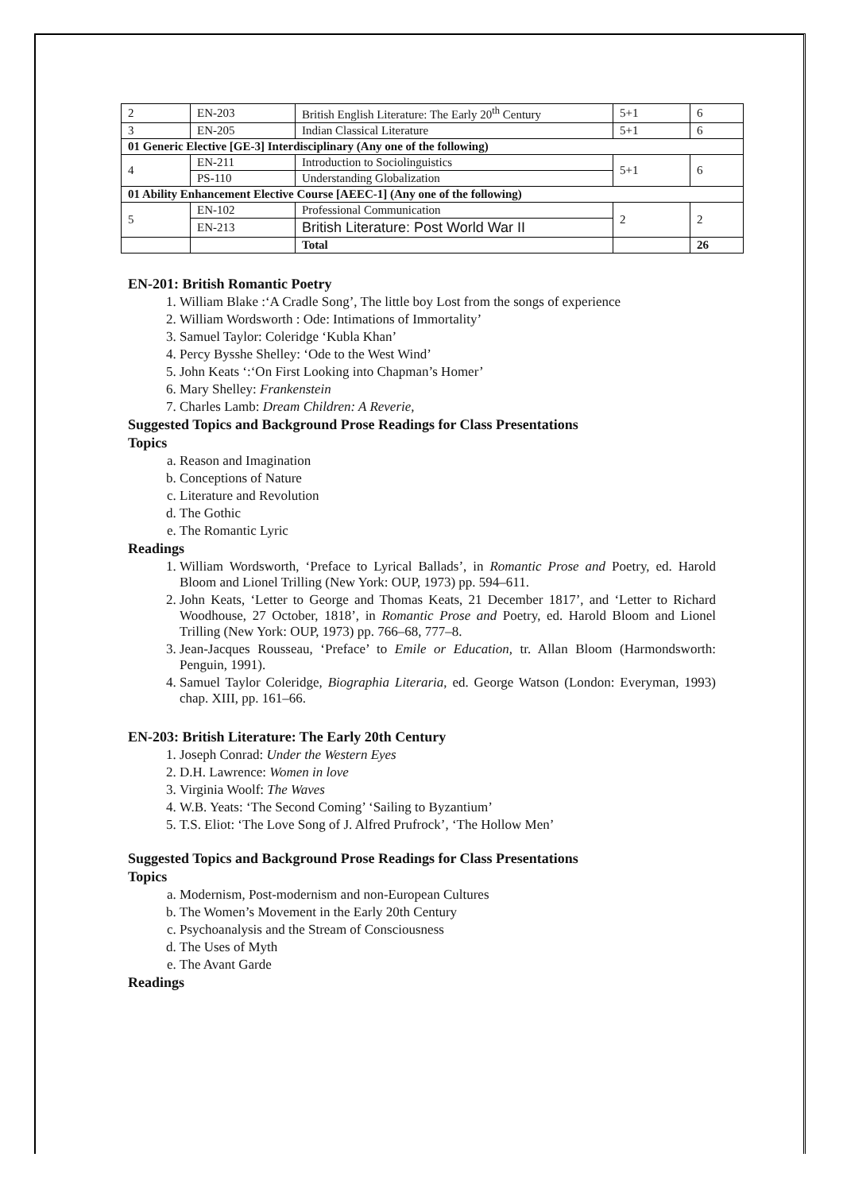| 2 | EN-203 | British English Literature: The Early 20<sup>th</sup> Century | 5+1 | 6 |
| 3 | EN-205 | Indian Classical Literature | 5+1 | 6 |
| 01 Generic Elective [GE-3] Interdisciplinary (Any one of the following) | | | | |
| 4 | EN-211 | Introduction to Sociolinguistics | 5+1 | 6 |
| | PS-110 | Understanding Globalization | | |
| 01 Ability Enhancement Elective Course [AEEC-1] (Any one of the following) | | | | |
| 5 | EN-102 | Professional Communication | 2 | 2 |
| | EN-213 | British Literature: Post World War II | | |
| | | Total | | 26 |
EN-201: British Romantic Poetry
1. William Blake :‘A Cradle Song’, The little boy Lost from the songs of experience
2. William Wordsworth : Ode: Intimations of Immortality’
3. Samuel Taylor: Coleridge ‘Kubla Khan’
4. Percy Bysshe Shelley: ‘Ode to the West Wind’
5. John Keats ‘:‘On First Looking into Chapman’s Homer’
6. Mary Shelley: Frankenstein
7. Charles Lamb: Dream Children: A Reverie,
Suggested Topics and Background Prose Readings for Class Presentations
Topics
a. Reason and Imagination
b. Conceptions of Nature
c. Literature and Revolution
d. The Gothic
e. The Romantic Lyric
Readings
1. William Wordsworth, ‘Preface to Lyrical Ballads’, in Romantic Prose and Poetry, ed. Harold Bloom and Lionel Trilling (New York: OUP, 1973) pp. 594–611.
2. John Keats, ‘Letter to George and Thomas Keats, 21 December 1817’, and ‘Letter to Richard Woodhouse, 27 October, 1818’, in Romantic Prose and Poetry, ed. Harold Bloom and Lionel Trilling (New York: OUP, 1973) pp. 766–68, 777–8.
3. Jean-Jacques Rousseau, ‘Preface’ to Emile or Education, tr. Allan Bloom (Harmondsworth: Penguin, 1991).
4. Samuel Taylor Coleridge, Biographia Literaria, ed. George Watson (London: Everyman, 1993) chap. XIII, pp. 161–66.
EN-203: British Literature: The Early 20th Century
1. Joseph Conrad: Under the Western Eyes
2. D.H. Lawrence: Women in love
3. Virginia Woolf: The Waves
4. W.B. Yeats: ‘The Second Coming’ ‘Sailing to Byzantium’
5. T.S. Eliot: ‘The Love Song of J. Alfred Prufrock’, ‘The Hollow Men’
Suggested Topics and Background Prose Readings for Class Presentations
Topics
a. Modernism, Post-modernism and non-European Cultures
b. The Women’s Movement in the Early 20th Century
c. Psychoanalysis and the Stream of Consciousness
d. The Uses of Myth
e. The Avant Garde
Readings